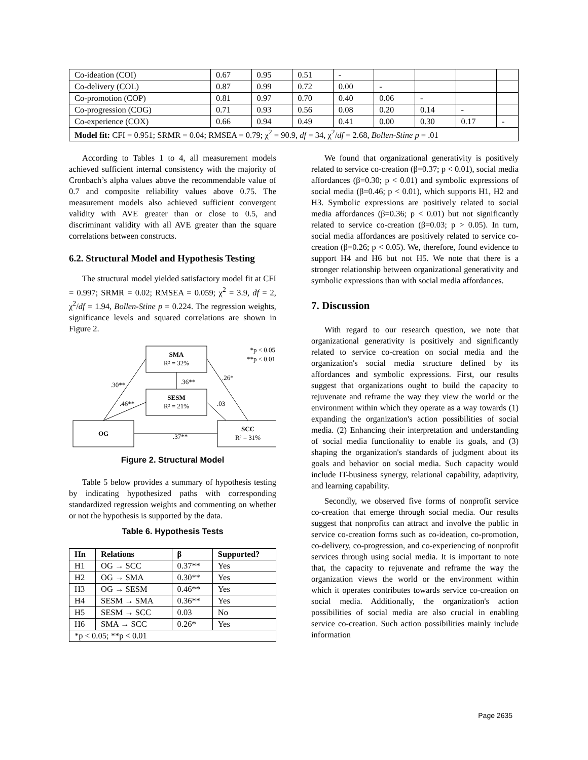| Co-ideation (COI) | 0.67 | 0.95 | 0.51 | - | | | | |
| Co-delivery (COL) | 0.87 | 0.99 | 0.72 | 0.00 | - | | | |
| Co-promotion (COP) | 0.81 | 0.97 | 0.70 | 0.40 | 0.06 | - | | |
| Co-progression (COG) | 0.71 | 0.93 | 0.56 | 0.08 | 0.20 | 0.14 | - | |
| Co-experience (COX) | 0.66 | 0.94 | 0.49 | 0.41 | 0.00 | 0.30 | 0.17 | - |
| Model fit: CFI = 0.951; SRMR = 0.04; RMSEA = 0.79; χ<sup>2</sup> = 90.9, df = 34, χ<sup>2</sup>/ df = 2.68, Bollen-Stine p = .01 | | | | | | | | |
According to Tables 1 to 4, all measurement models achieved sufficient internal consistency with the majority of Cronbach’s alpha values above the recommendable value of 0.7 and composite reliability values above 0.75. The measurement models also achieved sufficient convergent validity with AVE greater than or close to 0.5, and discriminant validity with all AVE greater than the square correlations between constructs.
6.2. Structural Model and Hypothesis Testing
The structural model yielded satisfactory model fit at CFI = 0.997; SRMR = 0.02; RMSEA = 0.059; χ<sup>2</sup> = 3.9, df = 2, χ<sup>2</sup>/df = 1.94, Bollen-Stine p = 0.224. The regression weights, significance levels and squared correlations are shown in Figure 2.
SMA
R² = 32%
SESM
R² = 21%
OG
SCC
R² = 31%
.30**
.46**
.36**
.26*
.03
.37**
*p < 0.05
**p < 0.01
Figure 2. Structural Model
Table 5 below provides a summary of hypothesis testing by indicating hypothesized paths with corresponding standardized regression weights and commenting on whether or not the hypothesis is supported by the data.
Table 6. Hypothesis Tests
| Hn | Relations | β | Supported? |
| --- | --- | --- | --- |
| H1 | OG → SCC | 0.37** | Yes |
| H2 | OG → SMA | 0.30** | Yes |
| H3 | OG → SESM | 0.46** | Yes |
| H4 | SESM → SMA | 0.36** | Yes |
| H5 | SESM → SCC | 0.03 | No |
| H6 | SMA → SCC | 0.26* | Yes |
| *p < 0.05; **p < 0.01 | | | |
We found that organizational generativity is positively related to service co-creation (β=0.37; p < 0.01), social media affordances (β=0.30; p < 0.01) and symbolic expressions of social media (β=0.46; p < 0.01), which supports H1, H2 and H3. Symbolic expressions are positively related to social media affordances (β=0.36; p < 0.01) but not significantly related to service co-creation (β=0.03; p > 0.05). In turn, social media affordances are positively related to service co-creation (β=0.26; p < 0.05). We, therefore, found evidence to support H4 and H6 but not H5. We note that there is a stronger relationship between organizational generativity and symbolic expressions than with social media affordances.
7. Discussion
With regard to our research question, we note that organizational generativity is positively and significantly related to service co-creation on social media and the organization's social media structure defined by its affordances and symbolic expressions. First, our results suggest that organizations ought to build the capacity to rejuvenate and reframe the way they view the world or the environment within which they operate as a way towards (1) expanding the organization's action possibilities of social media. (2) Enhancing their interpretation and understanding of social media functionality to enable its goals, and (3) shaping the organization's standards of judgment about its goals and behavior on social media. Such capacity would include IT-business synergy, relational capability, adaptivity, and learning capability.
Secondly, we observed five forms of nonprofit service co-creation that emerge through social media. Our results suggest that nonprofits can attract and involve the public in service co-creation forms such as co-ideation, co-promotion, co-delivery, co-progression, and co-experiencing of nonprofit services through using social media. It is important to note that, the capacity to rejuvenate and reframe the way the organization views the world or the environment within which it operates contributes towards service co-creation on social media. Additionally, the organization's action possibilities of social media are also crucial in enabling service co-creation. Such action possibilities mainly include information
Page 2635